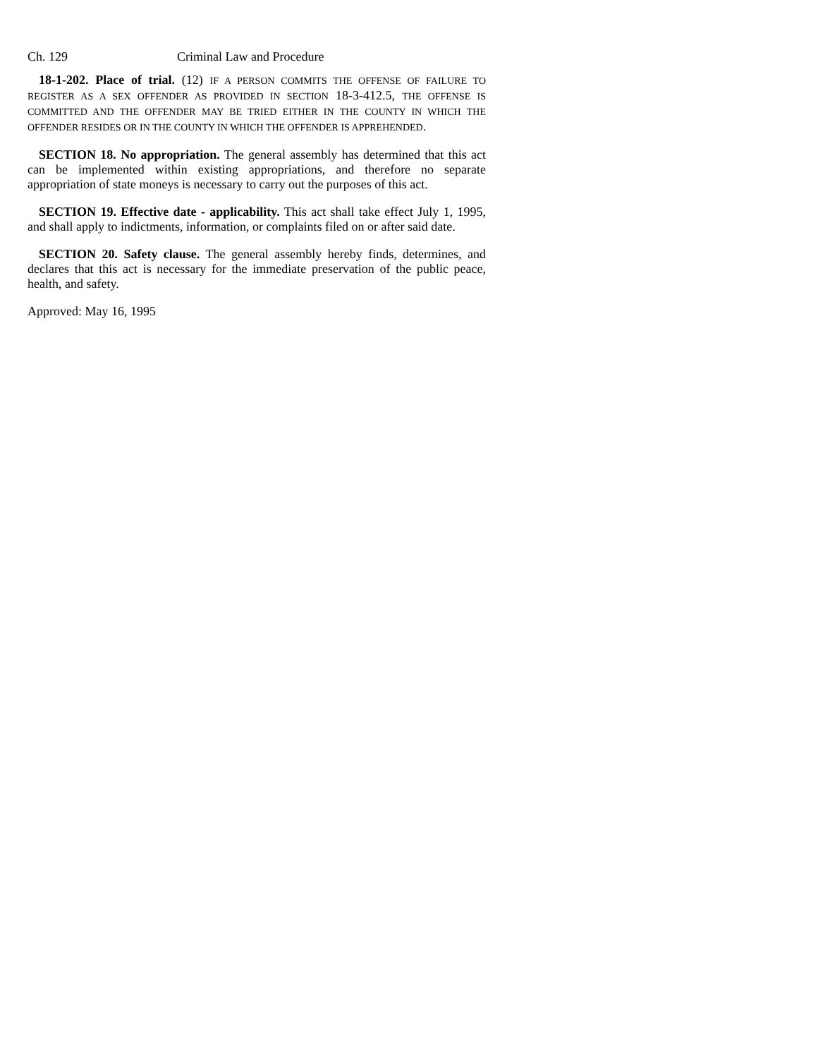Ch. 129 Criminal Law and Procedure
18-1-202. Place of trial. (12) IF A PERSON COMMITS THE OFFENSE OF FAILURE TO REGISTER AS A SEX OFFENDER AS PROVIDED IN SECTION 18-3-412.5, THE OFFENSE IS COMMITTED AND THE OFFENDER MAY BE TRIED EITHER IN THE COUNTY IN WHICH THE OFFENDER RESIDES OR IN THE COUNTY IN WHICH THE OFFENDER IS APPREHENDED.
SECTION 18. No appropriation. The general assembly has determined that this act can be implemented within existing appropriations, and therefore no separate appropriation of state moneys is necessary to carry out the purposes of this act.
SECTION 19. Effective date - applicability. This act shall take effect July 1, 1995, and shall apply to indictments, information, or complaints filed on or after said date.
SECTION 20. Safety clause. The general assembly hereby finds, determines, and declares that this act is necessary for the immediate preservation of the public peace, health, and safety.
Approved: May 16, 1995